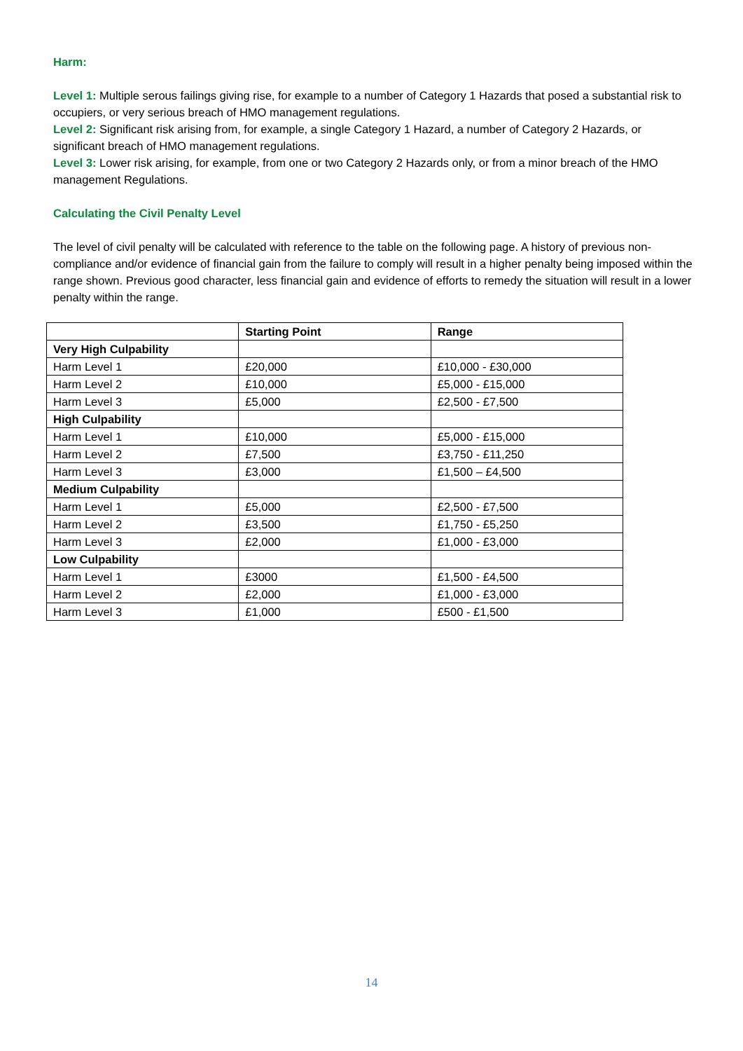Harm:
Level 1: Multiple serous failings giving rise, for example to a number of Category 1 Hazards that posed a substantial risk to occupiers, or very serious breach of HMO management regulations.
Level 2: Significant risk arising from, for example, a single Category 1 Hazard, a number of Category 2 Hazards, or significant breach of HMO management regulations.
Level 3: Lower risk arising, for example, from one or two Category 2 Hazards only, or from a minor breach of the HMO management Regulations.
Calculating the Civil Penalty Level
The level of civil penalty will be calculated with reference to the table on the following page. A history of previous non-compliance and/or evidence of financial gain from the failure to comply will result in a higher penalty being imposed within the range shown. Previous good character, less financial gain and evidence of efforts to remedy the situation will result in a lower penalty within the range.
| | Starting Point | Range |
| --- | --- | --- |
| Very High Culpability | | |
| Harm Level 1 | £20,000 | £10,000 - £30,000 |
| Harm Level 2 | £10,000 | £5,000 - £15,000 |
| Harm Level 3 | £5,000 | £2,500 - £7,500 |
| High Culpability | | |
| Harm Level 1 | £10,000 | £5,000 - £15,000 |
| Harm Level 2 | £7,500 | £3,750 - £11,250 |
| Harm Level 3 | £3,000 | £1,500 – £4,500 |
| Medium Culpability | | |
| Harm Level 1 | £5,000 | £2,500 - £7,500 |
| Harm Level 2 | £3,500 | £1,750 - £5,250 |
| Harm Level 3 | £2,000 | £1,000 - £3,000 |
| Low Culpability | | |
| Harm Level 1 | £3000 | £1,500 - £4,500 |
| Harm Level 2 | £2,000 | £1,000 - £3,000 |
| Harm Level 3 | £1,000 | £500 - £1,500 |
14